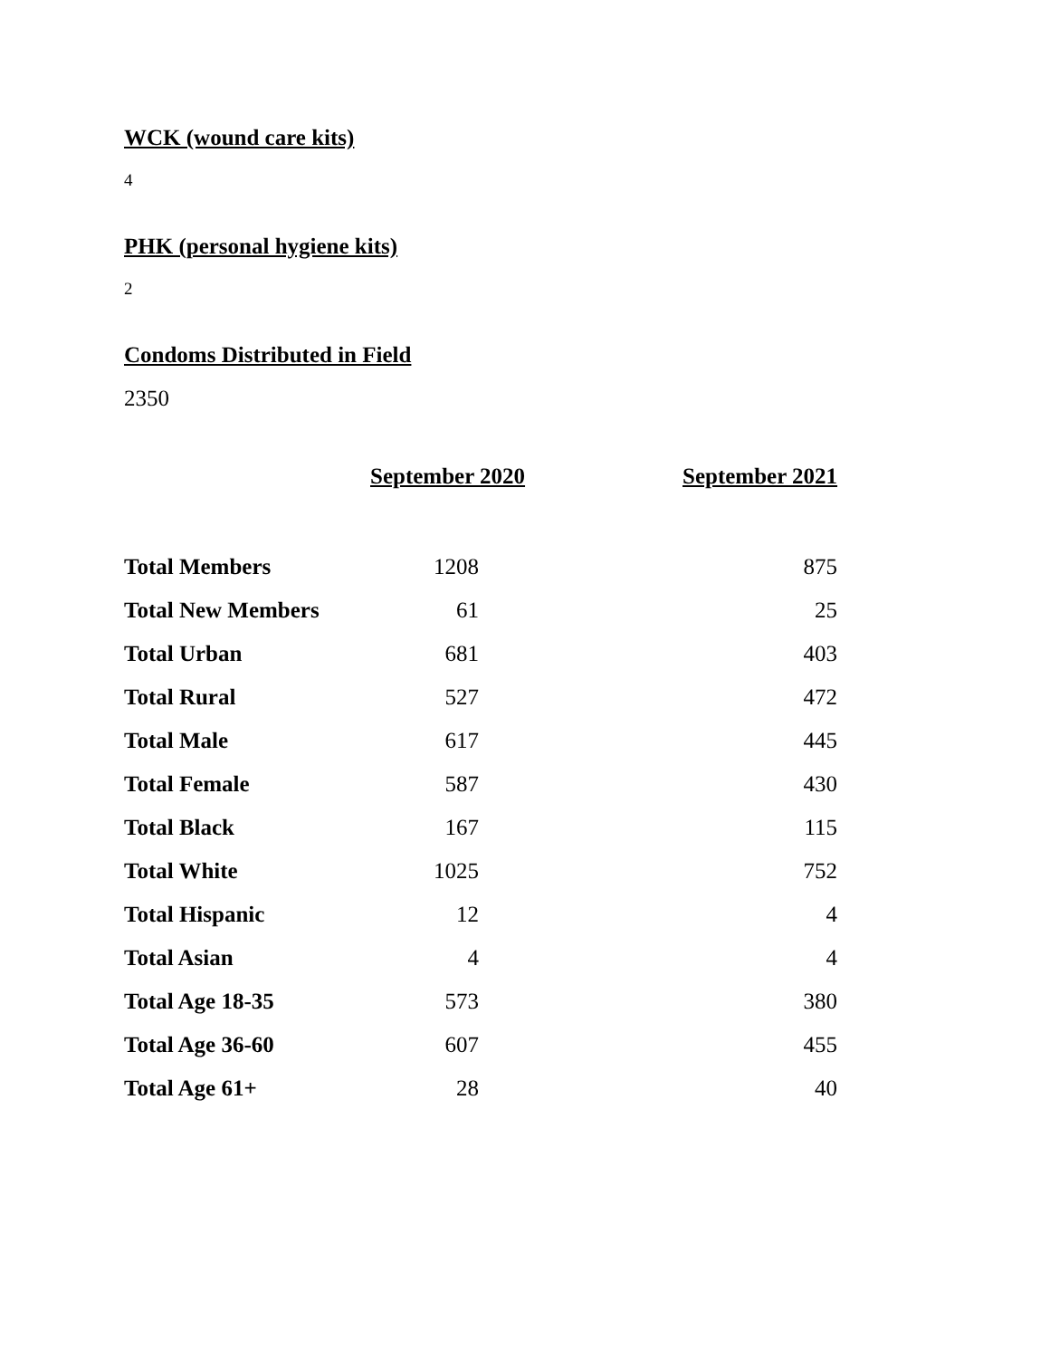WCK (wound care kits)
4
PHK (personal hygiene kits)
2
Condoms Distributed in Field
2350
| | September 2020 | | September 2021 |
| --- | --- | --- | --- |
| Total Members | 1208 | | 875 |
| Total New Members | 61 | | 25 |
| Total Urban | 681 | | 403 |
| Total Rural | 527 | | 472 |
| Total Male | 617 | | 445 |
| Total Female | 587 | | 430 |
| Total Black | 167 | | 115 |
| Total White | 1025 | | 752 |
| Total Hispanic | 12 | | 4 |
| Total Asian | 4 | | 4 |
| Total Age 18-35 | 573 | | 380 |
| Total Age 36-60 | 607 | | 455 |
| Total Age 61+ | 28 | | 40 |